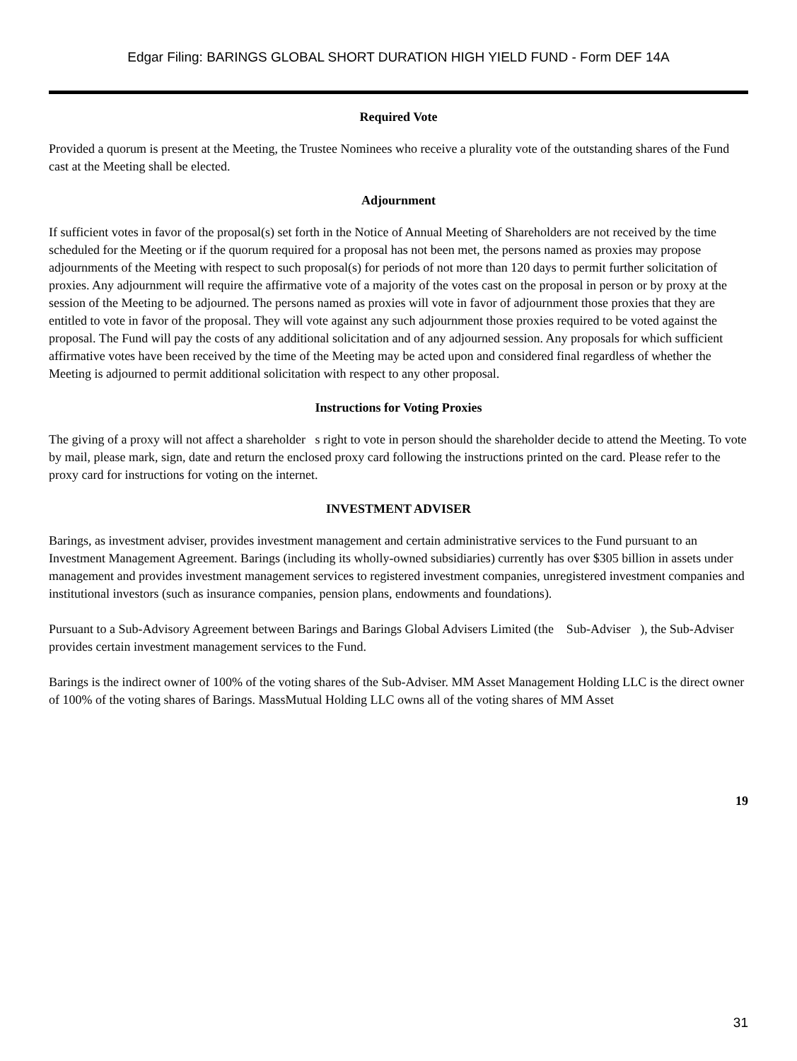Edgar Filing: BARINGS GLOBAL SHORT DURATION HIGH YIELD FUND - Form DEF 14A
Required Vote
Provided a quorum is present at the Meeting, the Trustee Nominees who receive a plurality vote of the outstanding shares of the Fund cast at the Meeting shall be elected.
Adjournment
If sufficient votes in favor of the proposal(s) set forth in the Notice of Annual Meeting of Shareholders are not received by the time scheduled for the Meeting or if the quorum required for a proposal has not been met, the persons named as proxies may propose adjournments of the Meeting with respect to such proposal(s) for periods of not more than 120 days to permit further solicitation of proxies. Any adjournment will require the affirmative vote of a majority of the votes cast on the proposal in person or by proxy at the session of the Meeting to be adjourned. The persons named as proxies will vote in favor of adjournment those proxies that they are entitled to vote in favor of the proposal. They will vote against any such adjournment those proxies required to be voted against the proposal. The Fund will pay the costs of any additional solicitation and of any adjourned session. Any proposals for which sufficient affirmative votes have been received by the time of the Meeting may be acted upon and considered final regardless of whether the Meeting is adjourned to permit additional solicitation with respect to any other proposal.
Instructions for Voting Proxies
The giving of a proxy will not affect a shareholder s right to vote in person should the shareholder decide to attend the Meeting. To vote by mail, please mark, sign, date and return the enclosed proxy card following the instructions printed on the card. Please refer to the proxy card for instructions for voting on the internet.
INVESTMENT ADVISER
Barings, as investment adviser, provides investment management and certain administrative services to the Fund pursuant to an Investment Management Agreement. Barings (including its wholly-owned subsidiaries) currently has over $305 billion in assets under management and provides investment management services to registered investment companies, unregistered investment companies and institutional investors (such as insurance companies, pension plans, endowments and foundations).
Pursuant to a Sub-Advisory Agreement between Barings and Barings Global Advisers Limited (the Sub-Adviser ), the Sub-Adviser provides certain investment management services to the Fund.
Barings is the indirect owner of 100% of the voting shares of the Sub-Adviser. MM Asset Management Holding LLC is the direct owner of 100% of the voting shares of Barings. MassMutual Holding LLC owns all of the voting shares of MM Asset
19
31